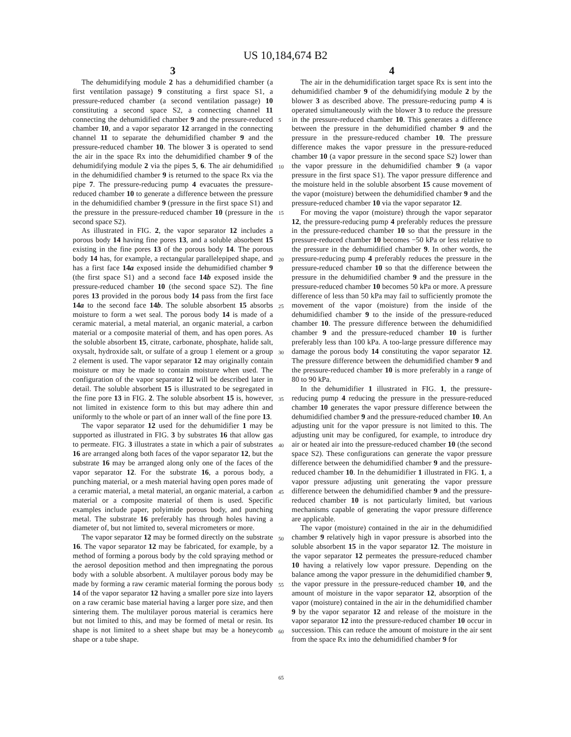US 10,184,674 B2
3
The dehumidifying module 2 has a dehumidified chamber (a first ventilation passage) 9 constituting a first space S1, a pressure-reduced chamber (a second ventilation passage) 10 constituting a second space S2, a connecting channel 11 connecting the dehumidified chamber 9 and the pressure-reduced chamber 10, and a vapor separator 12 arranged in the connecting channel 11 to separate the dehumidified chamber 9 and the pressure-reduced chamber 10. The blower 3 is operated to send the air in the space Rx into the dehumidified chamber 9 of the dehumidifying module 2 via the pipes 5, 6. The air dehumidified in the dehumidified chamber 9 is returned to the space Rx via the pipe 7. The pressure-reducing pump 4 evacuates the pressure-reduced chamber 10 to generate a difference between the pressure in the dehumidified chamber 9 (pressure in the first space S1) and the pressure in the pressure-reduced chamber 10 (pressure in the second space S2).
As illustrated in FIG. 2, the vapor separator 12 includes a porous body 14 having fine pores 13, and a soluble absorbent 15 existing in the fine pores 13 of the porous body 14. The porous body 14 has, for example, a rectangular parallelepiped shape, and has a first face 14a exposed inside the dehumidified chamber 9 (the first space S1) and a second face 14b exposed inside the pressure-reduced chamber 10 (the second space S2). The fine pores 13 provided in the porous body 14 pass from the first face 14a to the second face 14b. The soluble absorbent 15 absorbs moisture to form a wet seal. The porous body 14 is made of a ceramic material, a metal material, an organic material, a carbon material or a composite material of them, and has open pores. As the soluble absorbent 15, citrate, carbonate, phosphate, halide salt, oxysalt, hydroxide salt, or sulfate of a group 1 element or a group 2 element is used. The vapor separator 12 may originally contain moisture or may be made to contain moisture when used. The configuration of the vapor separator 12 will be described later in detail. The soluble absorbent 15 is illustrated to be segregated in the fine pore 13 in FIG. 2. The soluble absorbent 15 is, however, not limited in existence form to this but may adhere thin and uniformly to the whole or part of an inner wall of the fine pore 13.
The vapor separator 12 used for the dehumidifier 1 may be supported as illustrated in FIG. 3 by substrates 16 that allow gas to permeate. FIG. 3 illustrates a state in which a pair of substrates 16 are arranged along both faces of the vapor separator 12, but the substrate 16 may be arranged along only one of the faces of the vapor separator 12. For the substrate 16, a porous body, a punching material, or a mesh material having open pores made of a ceramic material, a metal material, an organic material, a carbon material or a composite material of them is used. Specific examples include paper, polyimide porous body, and punching metal. The substrate 16 preferably has through holes having a diameter of, but not limited to, several micrometers or more.
The vapor separator 12 may be formed directly on the substrate 16. The vapor separator 12 may be fabricated, for example, by a method of forming a porous body by the cold spraying method or the aerosol deposition method and then impregnating the porous body with a soluble absorbent. A multilayer porous body may be made by forming a raw ceramic material forming the porous body 14 of the vapor separator 12 having a smaller pore size into layers on a raw ceramic base material having a larger pore size, and then sintering them. The multilayer porous material is ceramics here but not limited to this, and may be formed of metal or resin. Its shape is not limited to a sheet shape but may be a honeycomb shape or a tube shape.
4
The air in the dehumidification target space Rx is sent into the dehumidified chamber 9 of the dehumidifying module 2 by the blower 3 as described above. The pressure-reducing pump 4 is operated simultaneously with the blower 3 to reduce the pressure in the pressure-reduced chamber 10. This generates a difference between the pressure in the dehumidified chamber 9 and the pressure in the pressure-reduced chamber 10. The pressure difference makes the vapor pressure in the pressure-reduced chamber 10 (a vapor pressure in the second space S2) lower than the vapor pressure in the dehumidified chamber 9 (a vapor pressure in the first space S1). The vapor pressure difference and the moisture held in the soluble absorbent 15 cause movement of the vapor (moisture) between the dehumidified chamber 9 and the pressure-reduced chamber 10 via the vapor separator 12.
For moving the vapor (moisture) through the vapor separator 12, the pressure-reducing pump 4 preferably reduces the pressure in the pressure-reduced chamber 10 so that the pressure in the pressure-reduced chamber 10 becomes −50 kPa or less relative to the pressure in the dehumidified chamber 9. In other words, the pressure-reducing pump 4 preferably reduces the pressure in the pressure-reduced chamber 10 so that the difference between the pressure in the dehumidified chamber 9 and the pressure in the pressure-reduced chamber 10 becomes 50 kPa or more. A pressure difference of less than 50 kPa may fail to sufficiently promote the movement of the vapor (moisture) from the inside of the dehumidified chamber 9 to the inside of the pressure-reduced chamber 10. The pressure difference between the dehumidified chamber 9 and the pressure-reduced chamber 10 is further preferably less than 100 kPa. A too-large pressure difference may damage the porous body 14 constituting the vapor separator 12. The pressure difference between the dehumidified chamber 9 and the pressure-reduced chamber 10 is more preferably in a range of 80 to 90 kPa.
In the dehumidifier 1 illustrated in FIG. 1, the pressure-reducing pump 4 reducing the pressure in the pressure-reduced chamber 10 generates the vapor pressure difference between the dehumidified chamber 9 and the pressure-reduced chamber 10. An adjusting unit for the vapor pressure is not limited to this. The adjusting unit may be configured, for example, to introduce dry air or heated air into the pressure-reduced chamber 10 (the second space S2). These configurations can generate the vapor pressure difference between the dehumidified chamber 9 and the pressure-reduced chamber 10. In the dehumidifier 1 illustrated in FIG. 1, a vapor pressure adjusting unit generating the vapor pressure difference between the dehumidified chamber 9 and the pressure-reduced chamber 10 is not particularly limited, but various mechanisms capable of generating the vapor pressure difference are applicable.
The vapor (moisture) contained in the air in the dehumidified chamber 9 relatively high in vapor pressure is absorbed into the soluble absorbent 15 in the vapor separator 12. The moisture in the vapor separator 12 permeates the pressure-reduced chamber 10 having a relatively low vapor pressure. Depending on the balance among the vapor pressure in the dehumidified chamber 9, the vapor pressure in the pressure-reduced chamber 10, and the amount of moisture in the vapor separator 12, absorption of the vapor (moisture) contained in the air in the dehumidified chamber 9 by the vapor separator 12 and release of the moisture in the vapor separator 12 into the pressure-reduced chamber 10 occur in succession. This can reduce the amount of moisture in the air sent from the space Rx into the dehumidified chamber 9 for
5
10
15
20
25
30
35
40
45
50
55
60
65